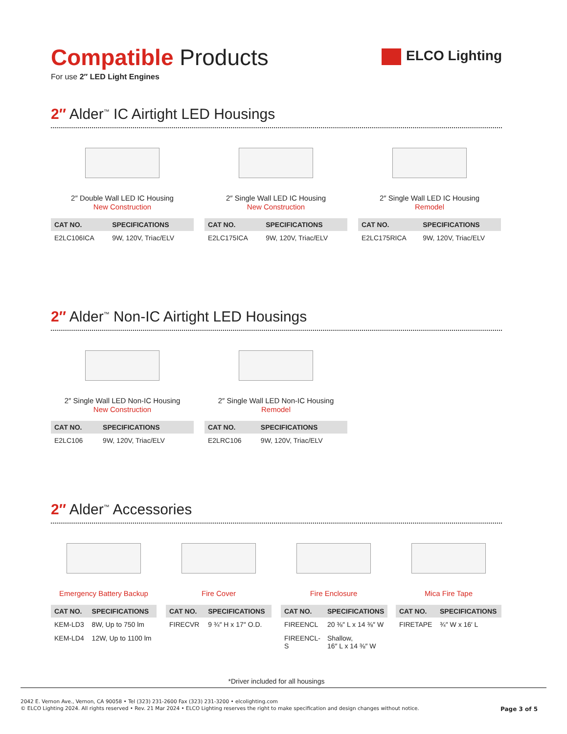Compatible Products
ELCO Lighting
For use 2″ LED Light Engines
2″ Alder<sup>™</sup> IC Airtight LED Housings
2″ Double Wall LED IC Housing
New Construction
| CAT NO. | SPECIFICATIONS |
| --- | --- |
| E2LC106ICA | 9W, 120V, Triac/ELV |
2″ Single Wall LED IC Housing
New Construction
| CAT NO. | SPECIFICATIONS |
| --- | --- |
| E2LC175ICA | 9W, 120V, Triac/ELV |
2″ Single Wall LED IC Housing
Remodel
| CAT NO. | SPECIFICATIONS |
| --- | --- |
| E2LC175RICA | 9W, 120V, Triac/ELV |
2″ Alder<sup>™</sup> Non-IC Airtight LED Housings
2″ Single Wall LED Non-IC Housing
New Construction
| CAT NO. | SPECIFICATIONS |
| --- | --- |
| E2LC106 | 9W, 120V, Triac/ELV |
2″ Single Wall LED Non-IC Housing
Remodel
| CAT NO. | SPECIFICATIONS |
| --- | --- |
| E2LRC106 | 9W, 120V, Triac/ELV |
2″ Alder<sup>™</sup> Accessories
Emergency Battery Backup
| CAT NO. | SPECIFICATIONS |
| --- | --- |
| KEM-LD3 | 8W, Up to 750 lm |
| KEM-LD4 | 12W, Up to 1100 lm |
Fire Cover
| CAT NO. | SPECIFICATIONS |
| --- | --- |
| FIRECVR | 9 ¾″ H x 17″ O.D. |
Fire Enclosure
| CAT NO. | SPECIFICATIONS |
| --- | --- |
| FIREENCL | 20 ⅜″ L x 14 ⅜″ W |
| FIREENCL-S | Shallow, 16″ L x 14 ⅜″ W |
Mica Fire Tape
| CAT NO. | SPECIFICATIONS |
| --- | --- |
| FIRETAPE | ¾″ W x 16′ L |
*Driver included for all housings
2042 E. Vernon Ave., Vernon, CA 90058 • Tel (323) 231-2600 Fax (323) 231-3200 • elcolighting.com
© ELCO Lighting 2024. All rights reserved • Rev. 21 Mar 2024 • ELCO Lighting reserves the right to make specification and design changes without notice.
Page 3 of 5